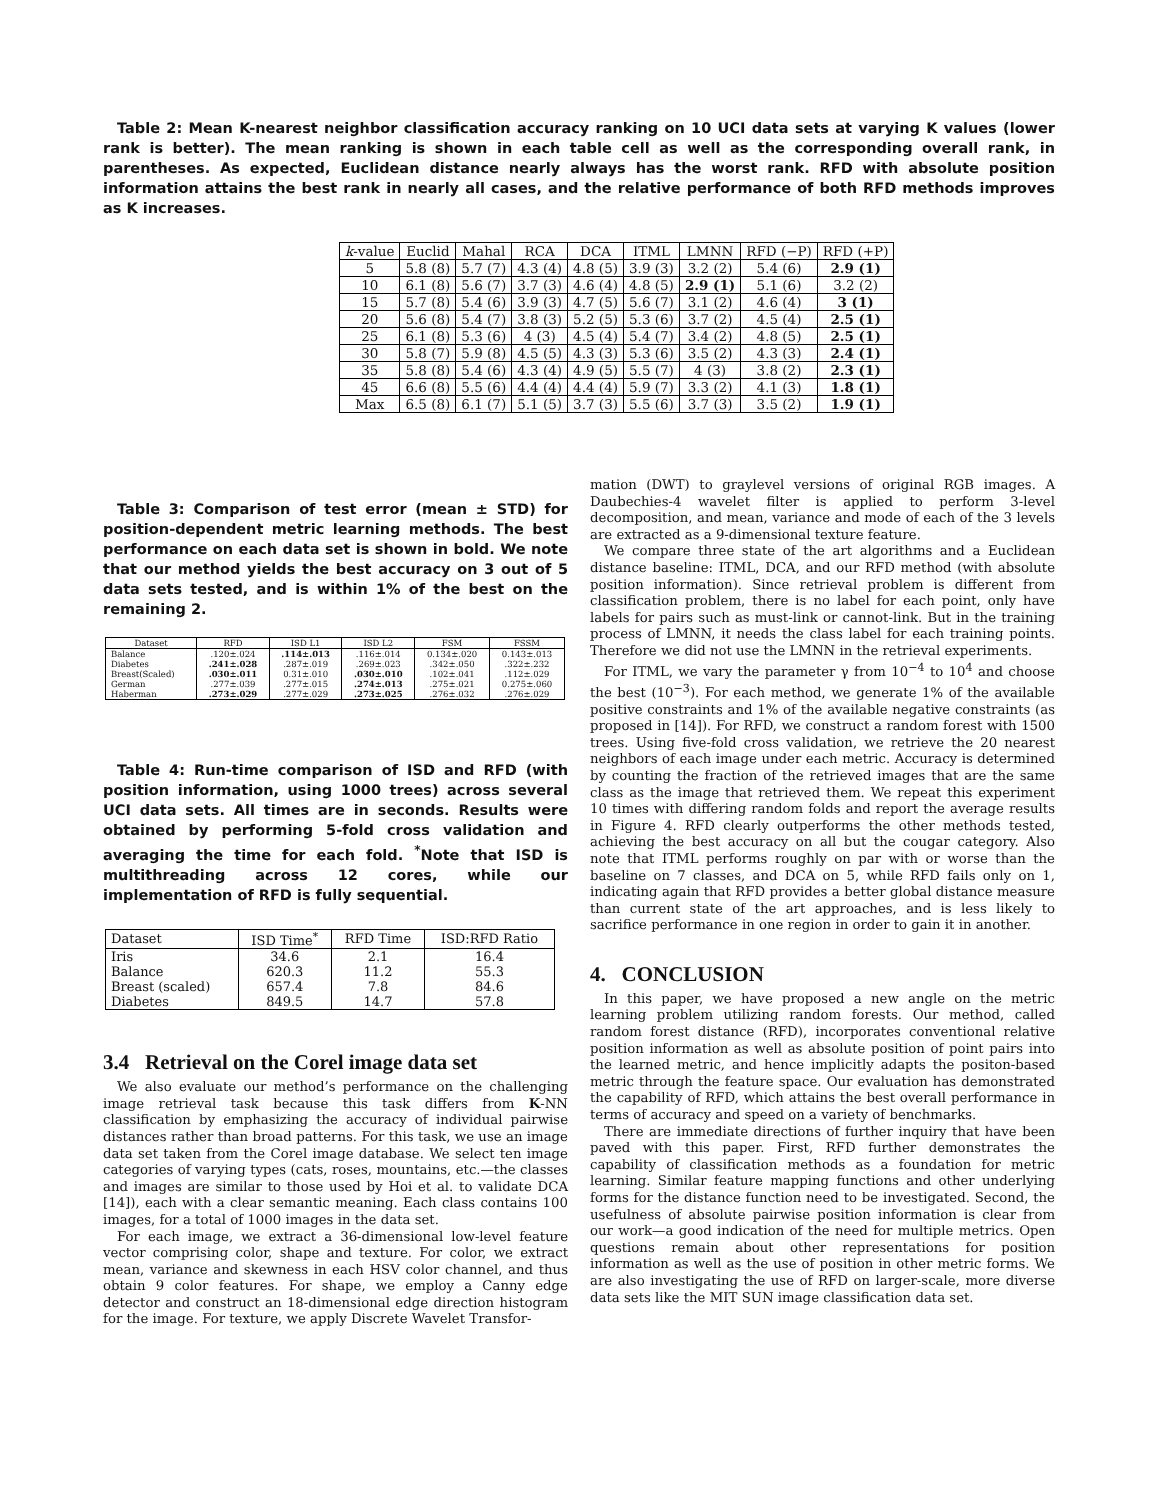Table 2: Mean K-nearest neighbor classification accuracy ranking on 10 UCI data sets at varying K values (lower rank is better). The mean ranking is shown in each table cell as well as the corresponding overall rank, in parentheses. As expected, Euclidean distance nearly always has the worst rank. RFD with absolute position information attains the best rank in nearly all cases, and the relative performance of both RFD methods improves as K increases.
| k -value | Euclid | Mahal | RCA | DCA | ITML | LMNN | RFD (−P) | RFD (+P) |
| --- | --- | --- | --- | --- | --- | --- | --- | --- |
| 5 | 5.8 (8) | 5.7 (7) | 4.3 (4) | 4.8 (5) | 3.9 (3) | 3.2 (2) | 5.4 (6) | 2.9 (1) |
| 10 | 6.1 (8) | 5.6 (7) | 3.7 (3) | 4.6 (4) | 4.8 (5) | 2.9 (1) | 5.1 (6) | 3.2 (2) |
| 15 | 5.7 (8) | 5.4 (6) | 3.9 (3) | 4.7 (5) | 5.6 (7) | 3.1 (2) | 4.6 (4) | 3 (1) |
| 20 | 5.6 (8) | 5.4 (7) | 3.8 (3) | 5.2 (5) | 5.3 (6) | 3.7 (2) | 4.5 (4) | 2.5 (1) |
| 25 | 6.1 (8) | 5.3 (6) | 4 (3) | 4.5 (4) | 5.4 (7) | 3.4 (2) | 4.8 (5) | 2.5 (1) |
| 30 | 5.8 (7) | 5.9 (8) | 4.5 (5) | 4.3 (3) | 5.3 (6) | 3.5 (2) | 4.3 (3) | 2.4 (1) |
| 35 | 5.8 (8) | 5.4 (6) | 4.3 (4) | 4.9 (5) | 5.5 (7) | 4 (3) | 3.8 (2) | 2.3 (1) |
| 45 | 6.6 (8) | 5.5 (6) | 4.4 (4) | 4.4 (4) | 5.9 (7) | 3.3 (2) | 4.1 (3) | 1.8 (1) |
| Max | 6.5 (8) | 6.1 (7) | 5.1 (5) | 3.7 (3) | 5.5 (6) | 3.7 (3) | 3.5 (2) | 1.9 (1) |
Table 3: Comparison of test error (mean ± STD) for position-dependent metric learning methods. The best performance on each data set is shown in bold. We note that our method yields the best accuracy on 3 out of 5 data sets tested, and is within 1% of the best on the remaining 2.
| Dataset | RFD | ISD L1 | ISD L2 | FSM | FSSM |
| --- | --- | --- | --- | --- | --- |
| Balance Diabetes Breast(Scaled) German Haberman | .120±.024 .241±.028 .030±.011 .277±.039 .273±.029 | .114±.013 .287±.019 0.31±.010 .277±.015 .277±.029 | .116±.014 .269±.023 .030±.010 .274±.013 .273±.025 | 0.134±.020 .342±.050 .102±.041 .275±.021 .276±.032 | 0.143±.013 .322±.232 .112±.029 0.275±.060 .276±.029 |
Table 4: Run-time comparison of ISD and RFD (with position information, using 1000 trees) across several UCI data sets. All times are in seconds. Results were obtained by performing 5-fold cross validation and averaging the time for each fold. <sup>*</sup>Note that ISD is multithreading across 12 cores, while our implementation of RFD is fully sequential.
| Dataset | ISD Time<sup>*</sup> | RFD Time | ISD:RFD Ratio |
| --- | --- | --- | --- |
| Iris Balance Breast (scaled) Diabetes | 34.6 620.3 657.4 849.5 | 2.1 11.2 7.8 14.7 | 16.4 55.3 84.6 57.8 |
3.4 Retrieval on the Corel image data set
We also evaluate our method’s performance on the challenging image retrieval task because this task differs from K-NN classification by emphasizing the accuracy of individual pairwise distances rather than broad patterns. For this task, we use an image data set taken from the Corel image database. We select ten image categories of varying types (cats, roses, mountains, etc.—the classes and images are similar to those used by Hoi et al. to validate DCA [14]), each with a clear semantic meaning. Each class contains 100 images, for a total of 1000 images in the data set.
For each image, we extract a 36-dimensional low-level feature vector comprising color, shape and texture. For color, we extract mean, variance and skewness in each HSV color channel, and thus obtain 9 color features. For shape, we employ a Canny edge detector and construct an 18-dimensional edge direction histogram for the image. For texture, we apply Discrete Wavelet Transfor-
mation (DWT) to graylevel versions of original RGB images. A Daubechies-4 wavelet filter is applied to perform 3-level decomposition, and mean, variance and mode of each of the 3 levels are extracted as a 9-dimensional texture feature.
We compare three state of the art algorithms and a Euclidean distance baseline: ITML, DCA, and our RFD method (with absolute position information). Since retrieval problem is different from classification problem, there is no label for each point, only have labels for pairs such as must-link or cannot-link. But in the training process of LMNN, it needs the class label for each training points. Therefore we did not use the LMNN in the retrieval experiments.
For ITML, we vary the parameter γ from 10<sup>−4</sup> to 10<sup>4</sup> and choose the best (10<sup>−3</sup>). For each method, we generate 1% of the available positive constraints and 1% of the available negative constraints (as proposed in [14]). For RFD, we construct a random forest with 1500 trees. Using five-fold cross validation, we retrieve the 20 nearest neighbors of each image under each metric. Accuracy is determined by counting the fraction of the retrieved images that are the same class as the image that retrieved them. We repeat this experiment 10 times with differing random folds and report the average results in Figure 4. RFD clearly outperforms the other methods tested, achieving the best accuracy on all but the cougar category. Also note that ITML performs roughly on par with or worse than the baseline on 7 classes, and DCA on 5, while RFD fails only on 1, indicating again that RFD provides a better global distance measure than current state of the art approaches, and is less likely to sacrifice performance in one region in order to gain it in another.
4. CONCLUSION
In this paper, we have proposed a new angle on the metric learning problem utilizing random forests. Our method, called random forest distance (RFD), incorporates conventional relative position information as well as absolute position of point pairs into the learned metric, and hence implicitly adapts the positon-based metric through the feature space. Our evaluation has demonstrated the capability of RFD, which attains the best overall performance in terms of accuracy and speed on a variety of benchmarks.
There are immediate directions of further inquiry that have been paved with this paper. First, RFD further demonstrates the capability of classification methods as a foundation for metric learning. Similar feature mapping functions and other underlying forms for the distance function need to be investigated. Second, the usefulness of absolute pairwise position information is clear from our work—a good indication of the need for multiple metrics. Open questions remain about other representations for position information as well as the use of position in other metric forms. We are also investigating the use of RFD on larger-scale, more diverse data sets like the MIT SUN image classification data set.